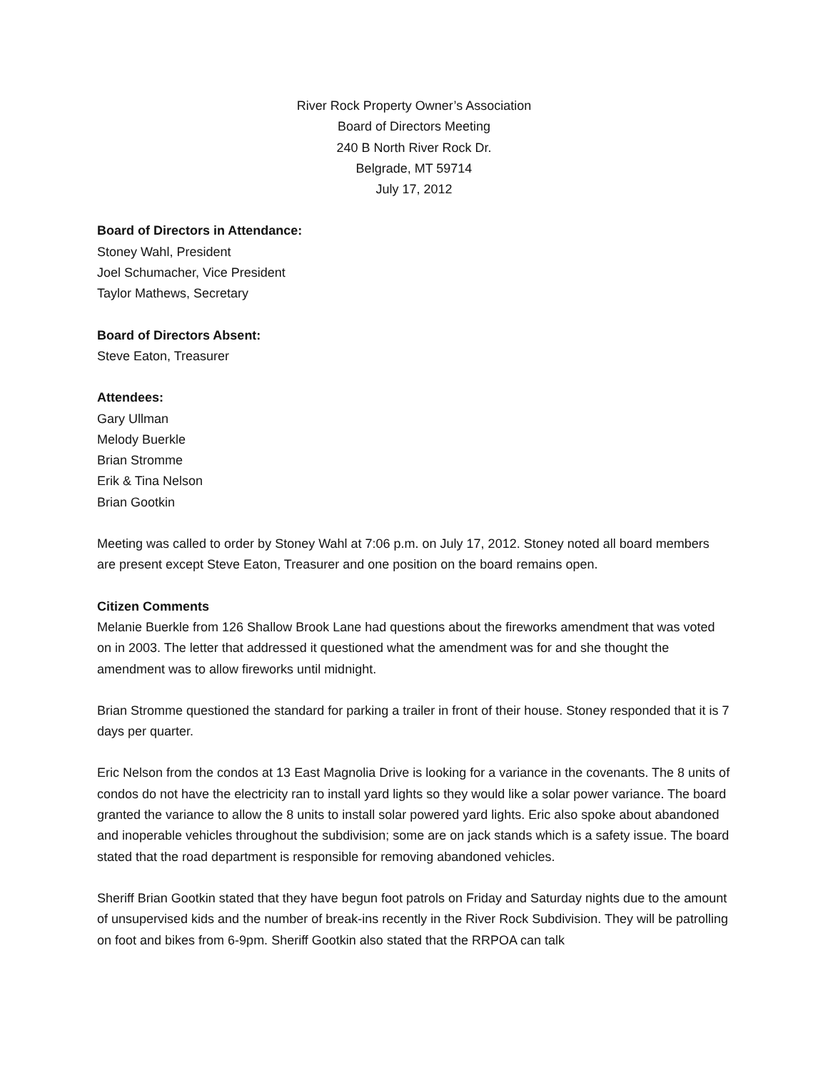River Rock Property Owner’s Association
Board of Directors Meeting
240 B North River Rock Dr.
Belgrade, MT 59714
July 17, 2012
Board of Directors in Attendance:
Stoney Wahl, President
Joel Schumacher, Vice President
Taylor Mathews, Secretary
Board of Directors Absent:
Steve Eaton, Treasurer
Attendees:
Gary Ullman
Melody Buerkle
Brian Stromme
Erik & Tina Nelson
Brian Gootkin
Meeting was called to order by Stoney Wahl at 7:06 p.m. on July 17, 2012. Stoney noted all board members are present except Steve Eaton, Treasurer and one position on the board remains open.
Citizen Comments
Melanie Buerkle from 126 Shallow Brook Lane had questions about the fireworks amendment that was voted on in 2003. The letter that addressed it questioned what the amendment was for and she thought the amendment was to allow fireworks until midnight.
Brian Stromme questioned the standard for parking a trailer in front of their house. Stoney responded that it is 7 days per quarter.
Eric Nelson from the condos at 13 East Magnolia Drive is looking for a variance in the covenants. The 8 units of condos do not have the electricity ran to install yard lights so they would like a solar power variance. The board granted the variance to allow the 8 units to install solar powered yard lights. Eric also spoke about abandoned and inoperable vehicles throughout the subdivision; some are on jack stands which is a safety issue. The board stated that the road department is responsible for removing abandoned vehicles.
Sheriff Brian Gootkin stated that they have begun foot patrols on Friday and Saturday nights due to the amount of unsupervised kids and the number of break-ins recently in the River Rock Subdivision. They will be patrolling on foot and bikes from 6-9pm. Sheriff Gootkin also stated that the RRPOA can talk